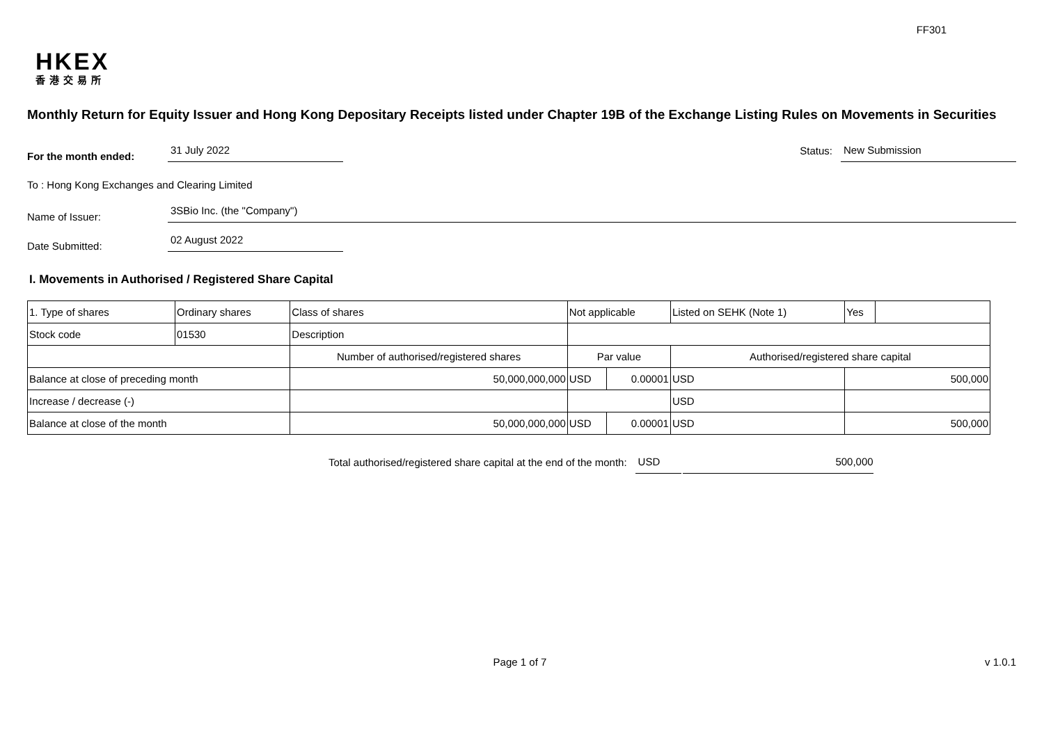FF301
HKEX
香港交易所
Monthly Return for Equity Issuer and Hong Kong Depositary Receipts listed under Chapter 19B of the Exchange Listing Rules on Movements in Securities
For the month ended:
31 July 2022
Status:
New Submission
To : Hong Kong Exchanges and Clearing Limited
Name of Issuer:
3SBio Inc. (the "Company")
Date Submitted:
02 August 2022
I. Movements in Authorised / Registered Share Capital
| 1. Type of shares | Ordinary shares | | Class of shares | Not applicable | | | Listed on SEHK (Note 1) | | Yes | |
| Stock code | 01530 | | Description | | | | | | | |
| | | Number of authorised/registered shares | | | Par value | | Authorised/registered share capital | | | |
| Balance at close of preceding month | | 50,000,000,000 | | | USD | 0.00001 | USD | 500,000 | | |
| Increase / decrease (-) | | | | | | | USD | | | |
| Balance at close of the month | | 50,000,000,000 | | | USD | 0.00001 | USD | 500,000 | | |
Total authorised/registered share capital at the end of the month:
USD
500,000
Page 1 of 7 v 1.0.1